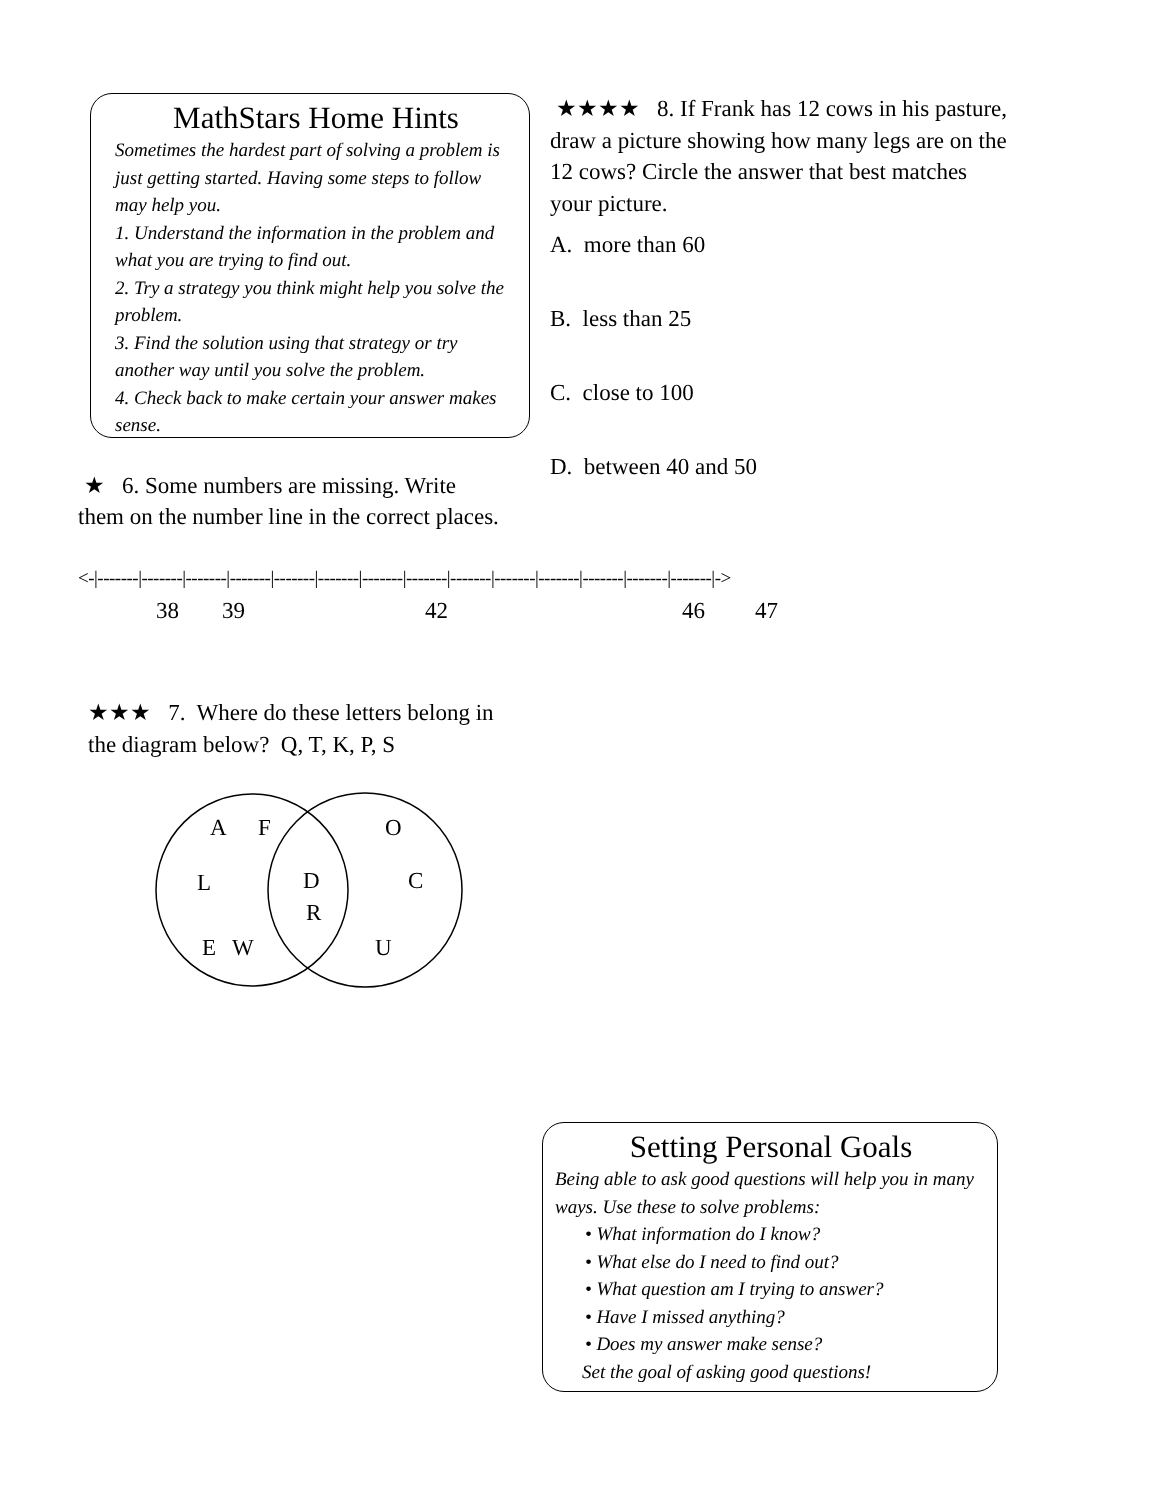MathStars Home Hints
Sometimes the hardest part of solving a problem is just getting started. Having some steps to follow may help you.
1. Understand the information in the problem and what you are trying to find out.
2. Try a strategy you think might help you solve the problem.
3. Find the solution using that strategy or try another way until you solve the problem.
4. Check back to make certain your answer makes sense.
★★★★ 8. If Frank has 12 cows in his pasture, draw a picture showing how many legs are on the 12 cows? Circle the answer that best matches your picture.
A. more than 60
B. less than 25
C. close to 100
D. between 40 and 50
★ 6. Some numbers are missing. Write
them on the number line in the correct places.
<-|-------|-------|-------|-------|-------|-------|-------|-------|-------|-------|-------|-------|-------|-------|->
38 39 42 46 47
★★★ 7. Where do these letters belong in
the diagram below? Q, T, K, P, S
A
F
O
L
D
R
C
E
W
U
Setting Personal Goals
Being able to ask good questions will help you in many ways. Use these to solve problems:
• What information do I know?
• What else do I need to find out?
• What question am I trying to answer?
• Have I missed anything?
• Does my answer make sense?
Set the goal of asking good questions!